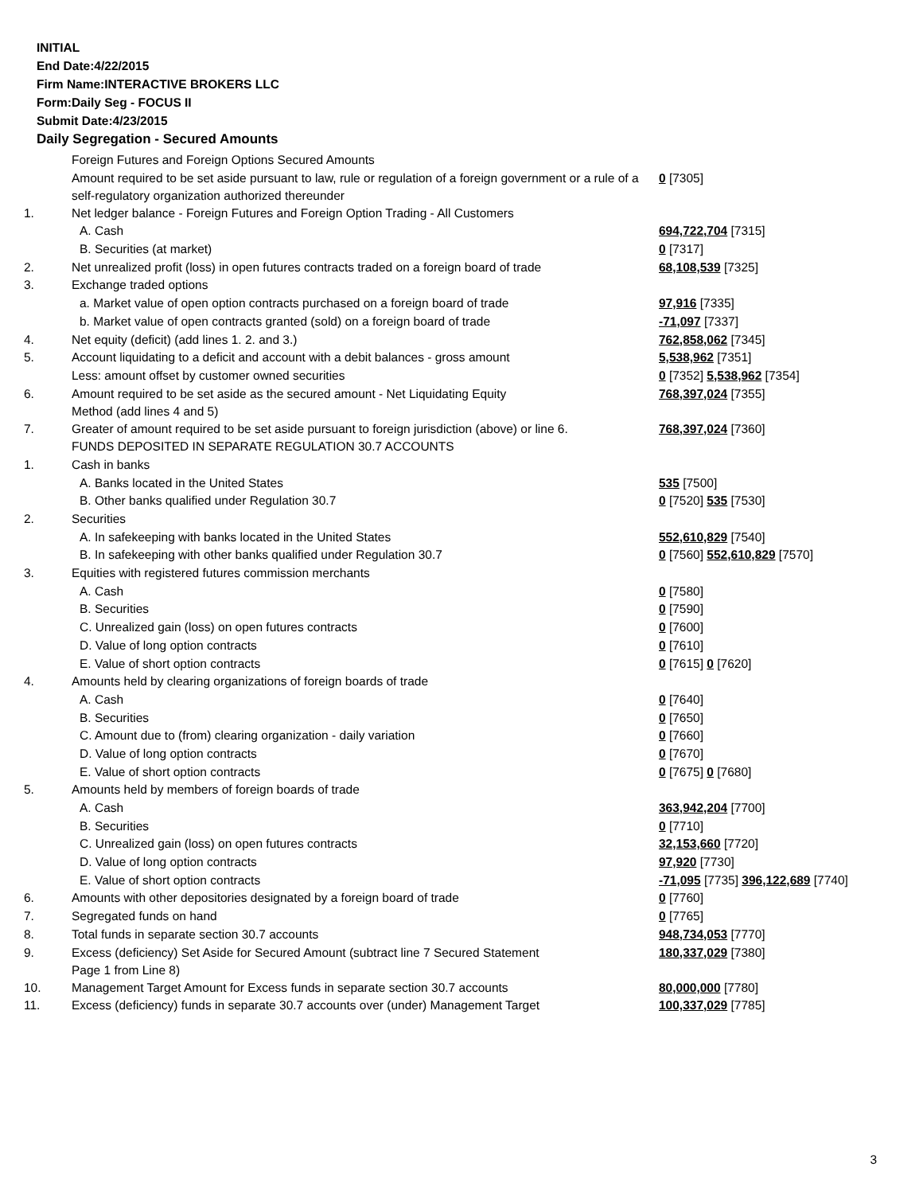INITIAL
End Date:4/22/2015
Firm Name:INTERACTIVE BROKERS LLC
Form:Daily Seg - FOCUS II
Submit Date:4/23/2015
Daily Segregation - Secured Amounts
| | Foreign Futures and Foreign Options Secured Amounts | |
| | Amount required to be set aside pursuant to law, rule or regulation of a foreign government or a rule of a self-regulatory organization authorized thereunder | 0 [7305] |
| 1. | Net ledger balance - Foreign Futures and Foreign Option Trading - All Customers | |
| | A. Cash | 694,722,704 [7315] |
| | B. Securities (at market) | 0 [7317] |
| 2. | Net unrealized profit (loss) in open futures contracts traded on a foreign board of trade | 68,108,539 [7325] |
| 3. | Exchange traded options | |
| | a. Market value of open option contracts purchased on a foreign board of trade | 97,916 [7335] |
| | b. Market value of open contracts granted (sold) on a foreign board of trade | -71,097 [7337] |
| 4. | Net equity (deficit) (add lines 1. 2. and 3.) | 762,858,062 [7345] |
| 5. | Account liquidating to a deficit and account with a debit balances - gross amount | 5,538,962 [7351] |
| | Less: amount offset by customer owned securities | 0 [7352] 5,538,962 [7354] |
| 6. | Amount required to be set aside as the secured amount - Net Liquidating Equity Method (add lines 4 and 5) | 768,397,024 [7355] |
| 7. | Greater of amount required to be set aside pursuant to foreign jurisdiction (above) or line 6. | 768,397,024 [7360] |
| | FUNDS DEPOSITED IN SEPARATE REGULATION 30.7 ACCOUNTS | |
| 1. | Cash in banks | |
| | A. Banks located in the United States | 535 [7500] |
| | B. Other banks qualified under Regulation 30.7 | 0 [7520] 535 [7530] |
| 2. | Securities | |
| | A. In safekeeping with banks located in the United States | 552,610,829 [7540] |
| | B. In safekeeping with other banks qualified under Regulation 30.7 | 0 [7560] 552,610,829 [7570] |
| 3. | Equities with registered futures commission merchants | |
| | A. Cash | 0 [7580] |
| | B. Securities | 0 [7590] |
| | C. Unrealized gain (loss) on open futures contracts | 0 [7600] |
| | D. Value of long option contracts | 0 [7610] |
| | E. Value of short option contracts | 0 [7615] 0 [7620] |
| 4. | Amounts held by clearing organizations of foreign boards of trade | |
| | A. Cash | 0 [7640] |
| | B. Securities | 0 [7650] |
| | C. Amount due to (from) clearing organization - daily variation | 0 [7660] |
| | D. Value of long option contracts | 0 [7670] |
| | E. Value of short option contracts | 0 [7675] 0 [7680] |
| 5. | Amounts held by members of foreign boards of trade | |
| | A. Cash | 363,942,204 [7700] |
| | B. Securities | 0 [7710] |
| | C. Unrealized gain (loss) on open futures contracts | 32,153,660 [7720] |
| | D. Value of long option contracts | 97,920 [7730] |
| | E. Value of short option contracts | -71,095 [7735] 396,122,689 [7740] |
| 6. | Amounts with other depositories designated by a foreign board of trade | 0 [7760] |
| 7. | Segregated funds on hand | 0 [7765] |
| 8. | Total funds in separate section 30.7 accounts | 948,734,053 [7770] |
| 9. | Excess (deficiency) Set Aside for Secured Amount (subtract line 7 Secured Statement Page 1 from Line 8) | 180,337,029 [7380] |
| 10. | Management Target Amount for Excess funds in separate section 30.7 accounts | 80,000,000 [7780] |
| 11. | Excess (deficiency) funds in separate 30.7 accounts over (under) Management Target | 100,337,029 [7785] |
3